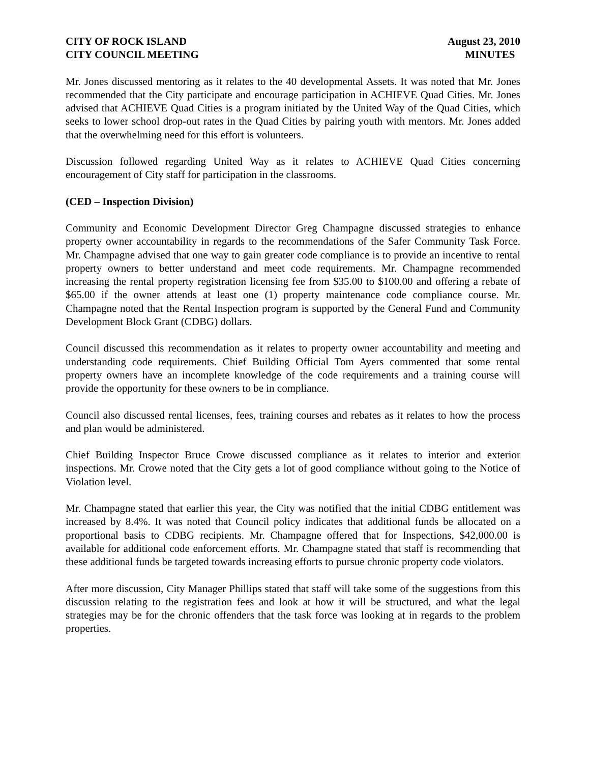CITY OF ROCK ISLAND
CITY COUNCIL MEETING
August 23, 2010
MINUTES
Mr. Jones discussed mentoring as it relates to the 40 developmental Assets. It was noted that Mr. Jones recommended that the City participate and encourage participation in ACHIEVE Quad Cities. Mr. Jones advised that ACHIEVE Quad Cities is a program initiated by the United Way of the Quad Cities, which seeks to lower school drop-out rates in the Quad Cities by pairing youth with mentors. Mr. Jones added that the overwhelming need for this effort is volunteers.
Discussion followed regarding United Way as it relates to ACHIEVE Quad Cities concerning encouragement of City staff for participation in the classrooms.
(CED – Inspection Division)
Community and Economic Development Director Greg Champagne discussed strategies to enhance property owner accountability in regards to the recommendations of the Safer Community Task Force. Mr. Champagne advised that one way to gain greater code compliance is to provide an incentive to rental property owners to better understand and meet code requirements. Mr. Champagne recommended increasing the rental property registration licensing fee from $35.00 to $100.00 and offering a rebate of $65.00 if the owner attends at least one (1) property maintenance code compliance course. Mr. Champagne noted that the Rental Inspection program is supported by the General Fund and Community Development Block Grant (CDBG) dollars.
Council discussed this recommendation as it relates to property owner accountability and meeting and understanding code requirements. Chief Building Official Tom Ayers commented that some rental property owners have an incomplete knowledge of the code requirements and a training course will provide the opportunity for these owners to be in compliance.
Council also discussed rental licenses, fees, training courses and rebates as it relates to how the process and plan would be administered.
Chief Building Inspector Bruce Crowe discussed compliance as it relates to interior and exterior inspections. Mr. Crowe noted that the City gets a lot of good compliance without going to the Notice of Violation level.
Mr. Champagne stated that earlier this year, the City was notified that the initial CDBG entitlement was increased by 8.4%. It was noted that Council policy indicates that additional funds be allocated on a proportional basis to CDBG recipients. Mr. Champagne offered that for Inspections, $42,000.00 is available for additional code enforcement efforts. Mr. Champagne stated that staff is recommending that these additional funds be targeted towards increasing efforts to pursue chronic property code violators.
After more discussion, City Manager Phillips stated that staff will take some of the suggestions from this discussion relating to the registration fees and look at how it will be structured, and what the legal strategies may be for the chronic offenders that the task force was looking at in regards to the problem properties.